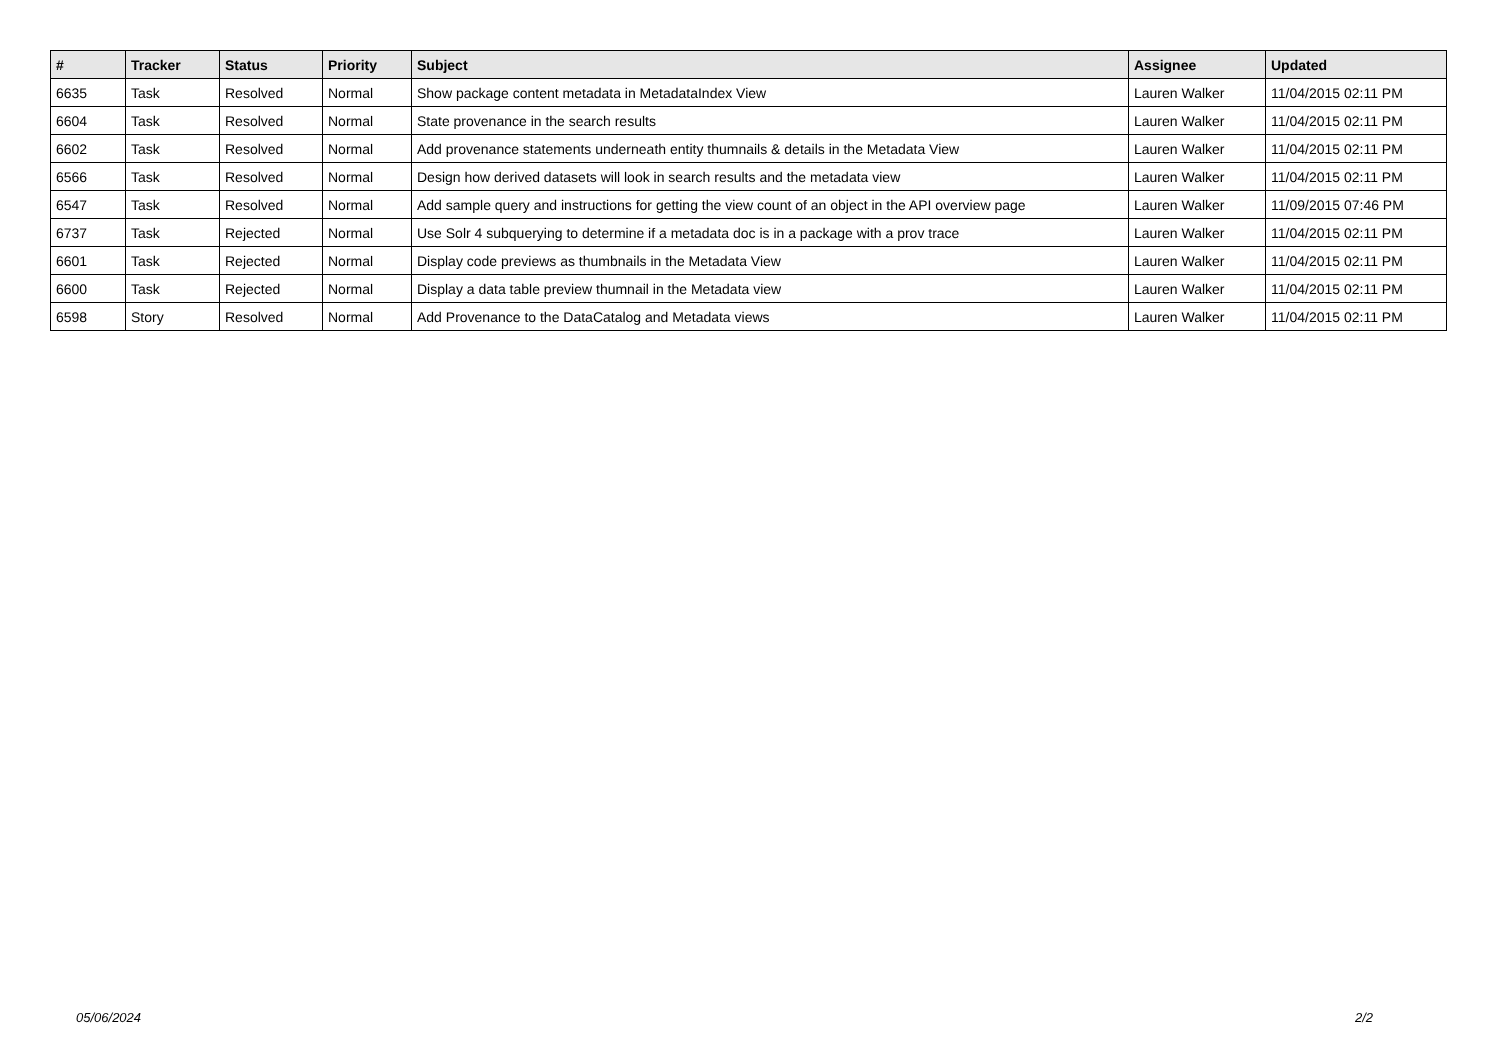| # | Tracker | Status | Priority | Subject | Assignee | Updated |
| --- | --- | --- | --- | --- | --- | --- |
| 6635 | Task | Resolved | Normal | Show package content metadata in MetadataIndex View | Lauren Walker | 11/04/2015 02:11 PM |
| 6604 | Task | Resolved | Normal | State provenance in the search results | Lauren Walker | 11/04/2015 02:11 PM |
| 6602 | Task | Resolved | Normal | Add provenance statements underneath entity thumnails & details in the Metadata View | Lauren Walker | 11/04/2015 02:11 PM |
| 6566 | Task | Resolved | Normal | Design how derived datasets will look in search results and the metadata view | Lauren Walker | 11/04/2015 02:11 PM |
| 6547 | Task | Resolved | Normal | Add sample query and instructions for getting the view count of an object in the API overview page | Lauren Walker | 11/09/2015 07:46 PM |
| 6737 | Task | Rejected | Normal | Use Solr 4 subquerying to determine if a metadata doc is in a package with a prov trace | Lauren Walker | 11/04/2015 02:11 PM |
| 6601 | Task | Rejected | Normal | Display code previews as thumbnails in the Metadata View | Lauren Walker | 11/04/2015 02:11 PM |
| 6600 | Task | Rejected | Normal | Display a data table preview thumnail in the Metadata view | Lauren Walker | 11/04/2015 02:11 PM |
| 6598 | Story | Resolved | Normal | Add Provenance to the DataCatalog and Metadata views | Lauren Walker | 11/04/2015 02:11 PM |
05/06/2024 2/2